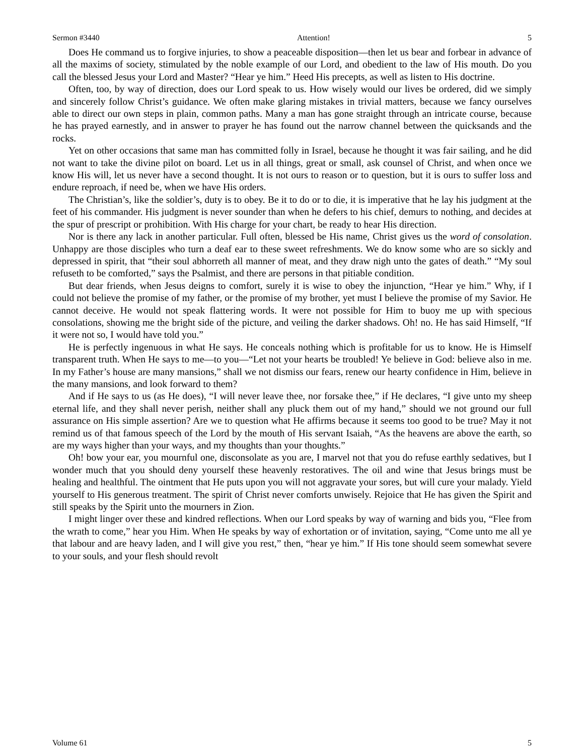Sermon #3440 Attention! 5
Does He command us to forgive injuries, to show a peaceable disposition—then let us bear and forbear in advance of all the maxims of society, stimulated by the noble example of our Lord, and obedient to the law of His mouth. Do you call the blessed Jesus your Lord and Master? “Hear ye him.” Heed His precepts, as well as listen to His doctrine.
Often, too, by way of direction, does our Lord speak to us. How wisely would our lives be ordered, did we simply and sincerely follow Christ’s guidance. We often make glaring mistakes in trivial matters, because we fancy ourselves able to direct our own steps in plain, common paths. Many a man has gone straight through an intricate course, because he has prayed earnestly, and in answer to prayer he has found out the narrow channel between the quicksands and the rocks.
Yet on other occasions that same man has committed folly in Israel, because he thought it was fair sailing, and he did not want to take the divine pilot on board. Let us in all things, great or small, ask counsel of Christ, and when once we know His will, let us never have a second thought. It is not ours to reason or to question, but it is ours to suffer loss and endure reproach, if need be, when we have His orders.
The Christian’s, like the soldier’s, duty is to obey. Be it to do or to die, it is imperative that he lay his judgment at the feet of his commander. His judgment is never sounder than when he defers to his chief, demurs to nothing, and decides at the spur of prescript or prohibition. With His charge for your chart, be ready to hear His direction.
Nor is there any lack in another particular. Full often, blessed be His name, Christ gives us the word of consolation. Unhappy are those disciples who turn a deaf ear to these sweet refreshments. We do know some who are so sickly and depressed in spirit, that “their soul abhorreth all manner of meat, and they draw nigh unto the gates of death.” “My soul refuseth to be comforted,” says the Psalmist, and there are persons in that pitiable condition.
But dear friends, when Jesus deigns to comfort, surely it is wise to obey the injunction, “Hear ye him.” Why, if I could not believe the promise of my father, or the promise of my brother, yet must I believe the promise of my Savior. He cannot deceive. He would not speak flattering words. It were not possible for Him to buoy me up with specious consolations, showing me the bright side of the picture, and veiling the darker shadows. Oh! no. He has said Himself, “If it were not so, I would have told you.”
He is perfectly ingenuous in what He says. He conceals nothing which is profitable for us to know. He is Himself transparent truth. When He says to me—to you—“Let not your hearts be troubled! Ye believe in God: believe also in me. In my Father’s house are many mansions,” shall we not dismiss our fears, renew our hearty confidence in Him, believe in the many mansions, and look forward to them?
And if He says to us (as He does), “I will never leave thee, nor forsake thee,” if He declares, “I give unto my sheep eternal life, and they shall never perish, neither shall any pluck them out of my hand,” should we not ground our full assurance on His simple assertion? Are we to question what He affirms because it seems too good to be true? May it not remind us of that famous speech of the Lord by the mouth of His servant Isaiah, “As the heavens are above the earth, so are my ways higher than your ways, and my thoughts than your thoughts.”
Oh! bow your ear, you mournful one, disconsolate as you are, I marvel not that you do refuse earthly sedatives, but I wonder much that you should deny yourself these heavenly restoratives. The oil and wine that Jesus brings must be healing and healthful. The ointment that He puts upon you will not aggravate your sores, but will cure your malady. Yield yourself to His generous treatment. The spirit of Christ never comforts unwisely. Rejoice that He has given the Spirit and still speaks by the Spirit unto the mourners in Zion.
I might linger over these and kindred reflections. When our Lord speaks by way of warning and bids you, “Flee from the wrath to come,” hear you Him. When He speaks by way of exhortation or of invitation, saying, “Come unto me all ye that labour and are heavy laden, and I will give you rest,” then, “hear ye him.” If His tone should seem somewhat severe to your souls, and your flesh should revolt
Volume 61 5